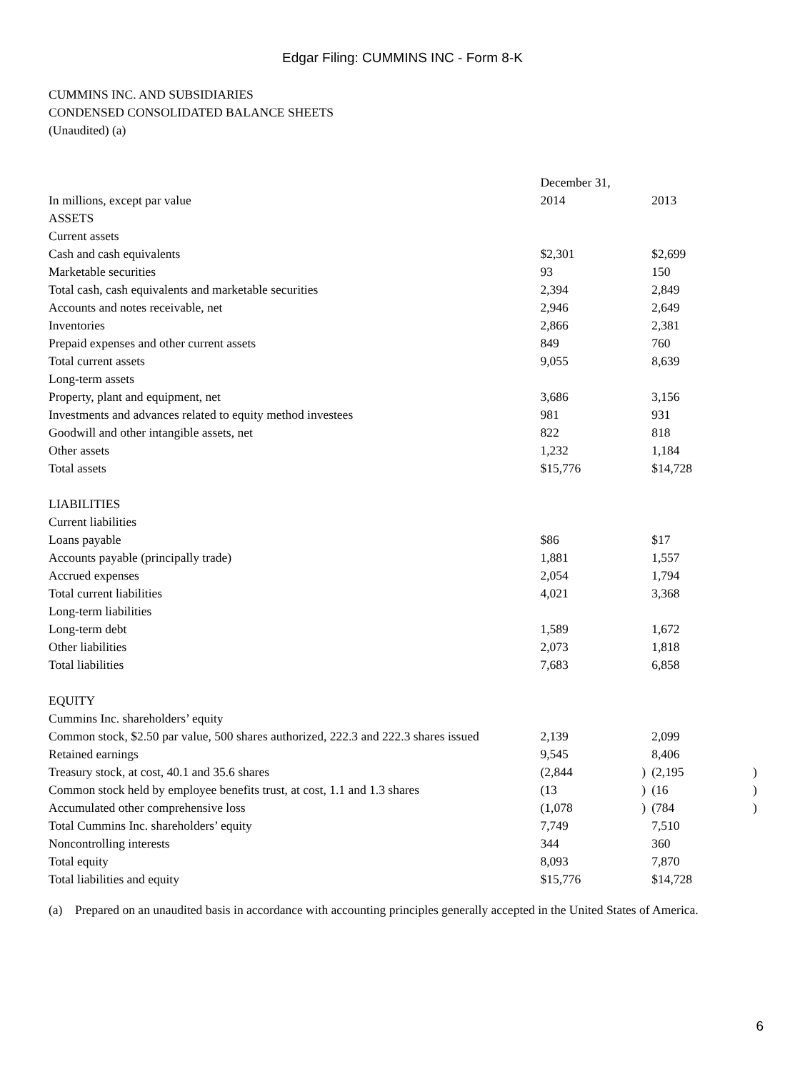Edgar Filing: CUMMINS INC - Form 8-K
CUMMINS INC. AND SUBSIDIARIES
CONDENSED CONSOLIDATED BALANCE SHEETS
(Unaudited) (a)
| | December 31, | | | |
| In millions, except par value | 2014 | | 2013 | |
| ASSETS | | | | |
| Current assets | | | | |
| Cash and cash equivalents | $2,301 | | $2,699 | |
| Marketable securities | 93 | | 150 | |
| Total cash, cash equivalents and marketable securities | 2,394 | | 2,849 | |
| Accounts and notes receivable, net | 2,946 | | 2,649 | |
| Inventories | 2,866 | | 2,381 | |
| Prepaid expenses and other current assets | 849 | | 760 | |
| Total current assets | 9,055 | | 8,639 | |
| Long-term assets | | | | |
| Property, plant and equipment, net | 3,686 | | 3,156 | |
| Investments and advances related to equity method investees | 981 | | 931 | |
| Goodwill and other intangible assets, net | 822 | | 818 | |
| Other assets | 1,232 | | 1,184 | |
| Total assets | $15,776 | | $14,728 | |
| LIABILITIES | | | | |
| Current liabilities | | | | |
| Loans payable | $86 | | $17 | |
| Accounts payable (principally trade) | 1,881 | | 1,557 | |
| Accrued expenses | 2,054 | | 1,794 | |
| Total current liabilities | 4,021 | | 3,368 | |
| Long-term liabilities | | | | |
| Long-term debt | 1,589 | | 1,672 | |
| Other liabilities | 2,073 | | 1,818 | |
| Total liabilities | 7,683 | | 6,858 | |
| EQUITY | | | | |
| Cummins Inc. shareholders’ equity | | | | |
| Common stock, $2.50 par value, 500 shares authorized, 222.3 and 222.3 shares issued | 2,139 | | 2,099 | |
| Retained earnings | 9,545 | | 8,406 | |
| Treasury stock, at cost, 40.1 and 35.6 shares | (2,844 | ) | (2,195 | ) |
| Common stock held by employee benefits trust, at cost, 1.1 and 1.3 shares | (13 | ) | (16 | ) |
| Accumulated other comprehensive loss | (1,078 | ) | (784 | ) |
| Total Cummins Inc. shareholders’ equity | 7,749 | | 7,510 | |
| Noncontrolling interests | 344 | | 360 | |
| Total equity | 8,093 | | 7,870 | |
| Total liabilities and equity | $15,776 | | $14,728 | |
(a) Prepared on an unaudited basis in accordance with accounting principles generally accepted in the United States of America.
6